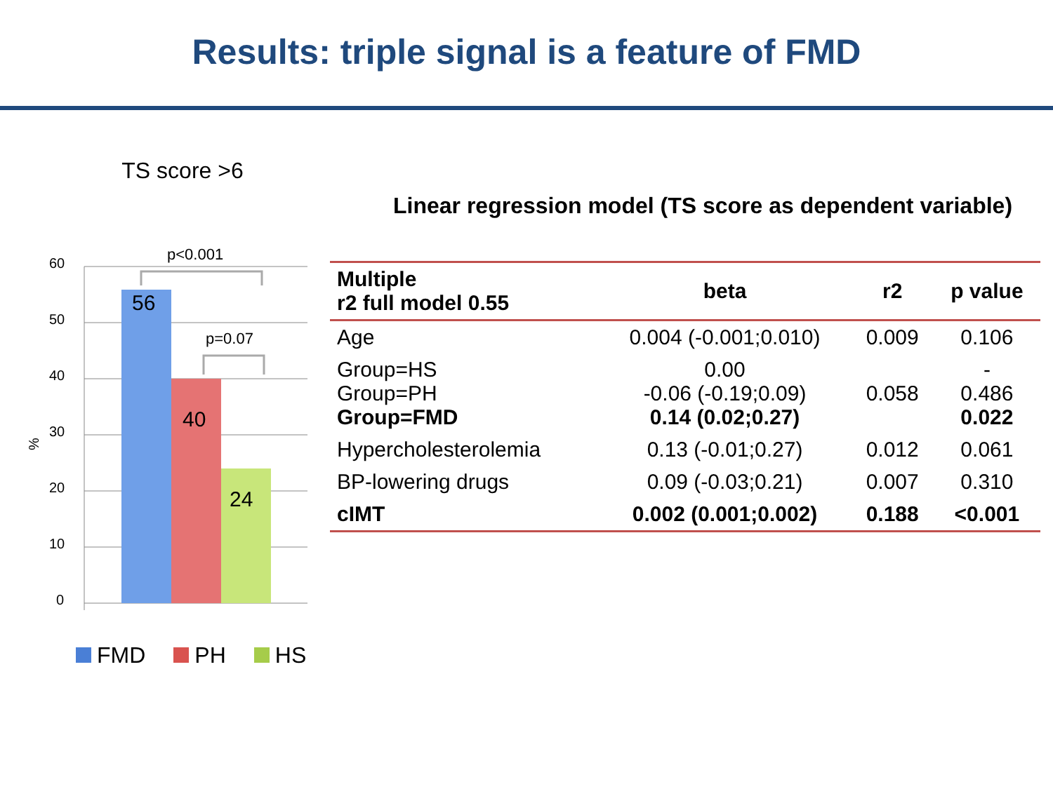Results: triple signal is a feature of FMD
TS score >6
60
50
40
30
20
10
0
%
56
40
24
p<0.001
p=0.07
FMD PH HS
Linear regression model (TS score as dependent variable)
| Multiple r2 full model 0.55 | beta | r2 | p value |
| --- | --- | --- | --- |
| Age | 0.004 (-0.001;0.010) | 0.009 | 0.106 |
| Group=HS Group=PH Group=FMD | 0.00 -0.06 (-0.19;0.09) 0.14 (0.02;0.27) | 0.058 | - 0.486 0.022 |
| Hypercholesterolemia | 0.13 (-0.01;0.27) | 0.012 | 0.061 |
| BP-lowering drugs | 0.09 (-0.03;0.21) | 0.007 | 0.310 |
| cIMT | 0.002 (0.001;0.002) | 0.188 | <0.001 |